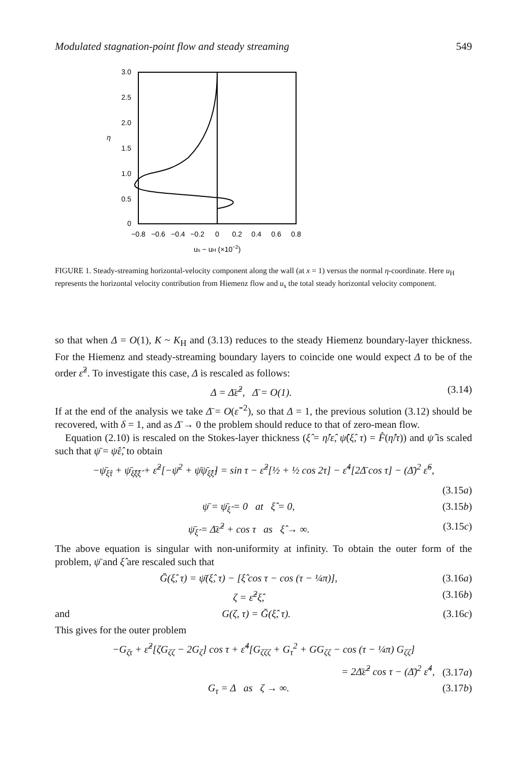Modulated stagnation-point flow and steady streaming 549
3.0
2.5
2.0
1.5
1.0
0.5
0
η
−0.8
−0.6
−0.4
−0.2
0
0.2
0.4
0.6
0.8
us − uH (×10−2)
FIGURE 1. Steady-streaming horizontal-velocity component along the wall (at x = 1) versus the normal η-coordinate. Here u<sub>H</sub> represents the horizontal velocity contribution from Hiemenz flow and u<sub>s</sub> the total steady horizontal velocity component.
so that when Δ = O(1), K ~ K<sub>H</sub> and (3.13) reduces to the steady Hiemenz boundary-layer thickness. For the Hiemenz and steady-streaming boundary layers to coincide one would expect Δ to be of the order ε̂<sup>2</sup>. To investigate this case, Δ is rescaled as follows:
Δ = Δ̄ε̂<sup>2</sup>, Δ̄ = O(1). (3.14)
If at the end of the analysis we take Δ̄ = O(ε̂<sup>−2</sup>), so that Δ = 1, the previous solution (3.12) should be recovered, with δ = 1, and as Δ̄ → 0 the problem should reduce to that of zero-mean flow.
Equation (2.10) is rescaled on the Stokes-layer thickness (ξ̂ = η̂/ε̂, ψ̂(ξ̂, τ) = F̂(η̂/τ)) and ψ̂ is scaled such that ψ̄ = ψ̂ε̂, to obtain
−ψ̄<sub>ξ̂τ</sub> + ψ̄<sub>ξ̂ξ̂ξ̂</sub> + ε̂<sup>2</sup>[−ψ̄<sup>2</sup> + ψ̄ψ̄<sub>ξ̂ξ̂</sub>] = sin τ − ε̂<sup>2</sup>[½ + ½ cos 2τ] − ε̂<sup>4</sup>[2Δ̄ cos τ] − (Δ̄)<sup>2</sup> ε̂<sup>6</sup>,
(3.15a)
ψ̄ = ψ̄<sub>ξ̂</sub> = 0 at ξ̂ = 0, (3.15b)
ψ̄<sub>ξ̂</sub> = Δ̄ε̂<sup>2</sup> + cos τ as ξ̂ → ∞. (3.15c)
The above equation is singular with non-uniformity at infinity. To obtain the outer form of the problem, ψ̄ and ξ̂ are rescaled such that
Ḡ(ξ̂, τ) = ψ̄(ξ̂, τ) − [ξ̂ cos τ − cos (τ − ¼π)], (3.16a)
ζ = ε̂<sup>2</sup>ξ̂, (3.16b)
and G(ζ, τ) = Ḡ(ξ̂, τ). (3.16c)
This gives for the outer problem
−G<sub>ζτ</sub> + ε̂<sup>2</sup>[ζG<sub>ζζ</sub> − 2G<sub>ζ</sub>] cos τ + ε̂<sup>4</sup>[G<sub>ζζζ</sub> + G<sub>τ</sub><sup>2</sup> + GG<sub>ζζ</sub> − cos (τ − ¼π) G<sub>ζζ</sub>]
= 2Δ̄ε̂<sup>2</sup> cos τ − (Δ̄)<sup>2</sup> ε̂<sup>4</sup>, (3.17a)
G<sub>τ</sub> = Δ as ζ → ∞. (3.17b)